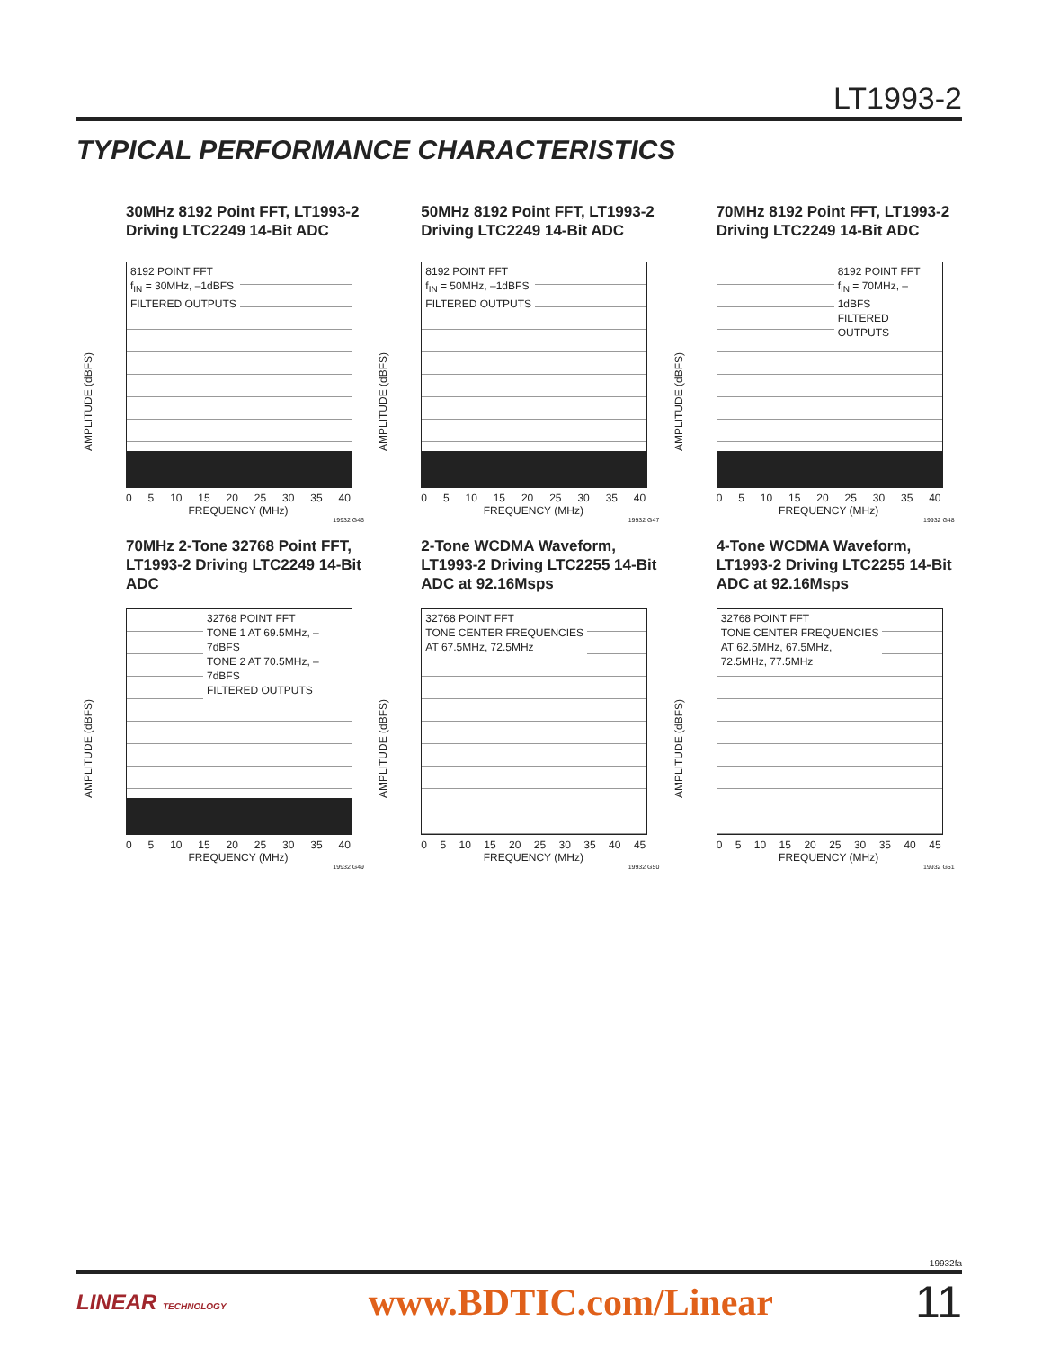LT1993-2
TYPICAL PERFORMANCE CHARACTERISTICS
30MHz 8192 Point FFT, LT1993-2 Driving LTC2249 14-Bit ADC
AMPLITUDE (dBFS)
8192 POINT FFT
f<sub>IN</sub> = 30MHz, –1dBFS
FILTERED OUTPUTS
0 5 10 15 20 25 30 35 40
FREQUENCY (MHz)
19932 G46
50MHz 8192 Point FFT, LT1993-2 Driving LTC2249 14-Bit ADC
AMPLITUDE (dBFS)
8192 POINT FFT
f<sub>IN</sub> = 50MHz, –1dBFS
FILTERED OUTPUTS
0 5 10 15 20 25 30 35 40
FREQUENCY (MHz)
19932 G47
70MHz 8192 Point FFT, LT1993-2 Driving LTC2249 14-Bit ADC
AMPLITUDE (dBFS)
8192 POINT FFT
f<sub>IN</sub> = 70MHz, –1dBFS
FILTERED OUTPUTS
0 5 10 15 20 25 30 35 40
FREQUENCY (MHz)
19932 G48
70MHz 2-Tone 32768 Point FFT, LT1993-2 Driving LTC2249 14-Bit ADC
AMPLITUDE (dBFS)
32768 POINT FFT
TONE 1 AT 69.5MHz, –7dBFS
TONE 2 AT 70.5MHz, –7dBFS
FILTERED OUTPUTS
0 5 10 15 20 25 30 35 40
FREQUENCY (MHz)
19932 G49
2-Tone WCDMA Waveform, LT1993-2 Driving LTC2255 14-Bit ADC at 92.16Msps
AMPLITUDE (dBFS)
32768 POINT FFT
TONE CENTER FREQUENCIES
AT 67.5MHz, 72.5MHz
0 5 10 15 20 25 30 35 40 45
FREQUENCY (MHz)
19932 G50
4-Tone WCDMA Waveform, LT1993-2 Driving LTC2255 14-Bit ADC at 92.16Msps
AMPLITUDE (dBFS)
32768 POINT FFT
TONE CENTER FREQUENCIES
AT 62.5MHz, 67.5MHz,
72.5MHz, 77.5MHz
0 5 10 15 20 25 30 35 40 45
FREQUENCY (MHz)
19932 G51
19932fa
LINEAR TECHNOLOGY www.BDTIC.com/Linear 11